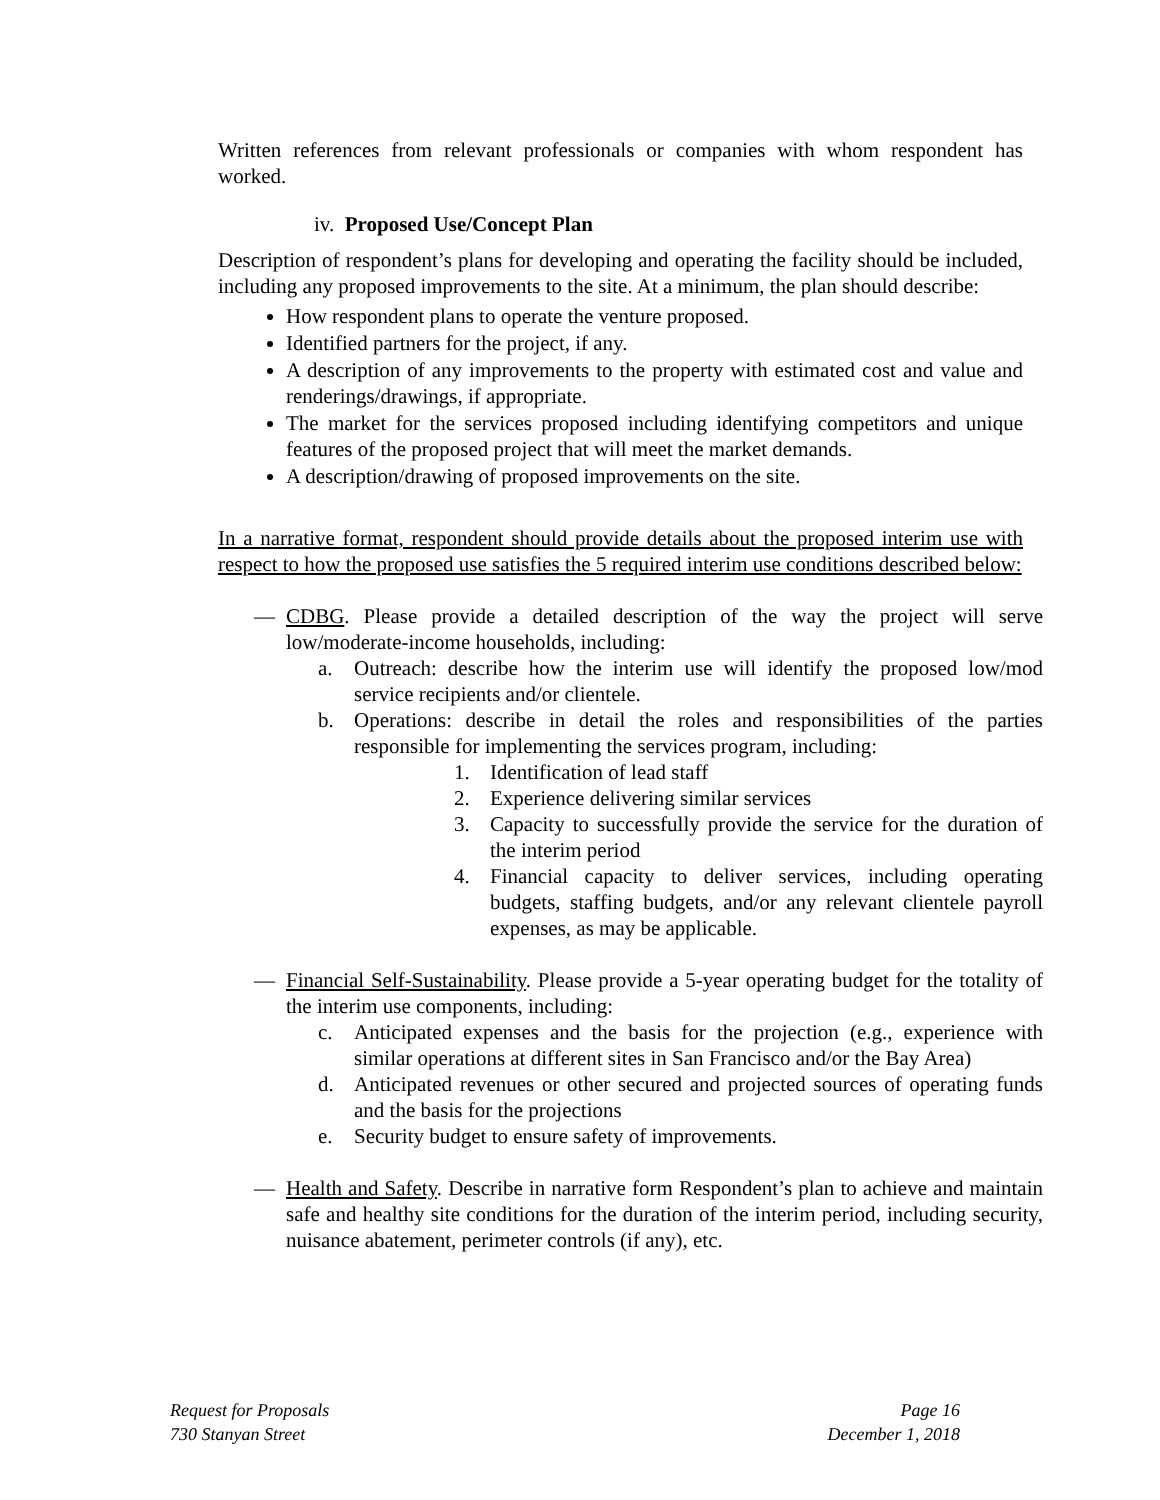Written references from relevant professionals or companies with whom respondent has worked.
iv. Proposed Use/Concept Plan
Description of respondent’s plans for developing and operating the facility should be included, including any proposed improvements to the site. At a minimum, the plan should describe:
How respondent plans to operate the venture proposed.
Identified partners for the project, if any.
A description of any improvements to the property with estimated cost and value and renderings/drawings, if appropriate.
The market for the services proposed including identifying competitors and unique features of the proposed project that will meet the market demands.
A description/drawing of proposed improvements on the site.
In a narrative format, respondent should provide details about the proposed interim use with respect to how the proposed use satisfies the 5 required interim use conditions described below:
— CDBG. Please provide a detailed description of the way the project will serve low/moderate-income households, including:
a. Outreach: describe how the interim use will identify the proposed low/mod service recipients and/or clientele.
b. Operations: describe in detail the roles and responsibilities of the parties responsible for implementing the services program, including:
1. Identification of lead staff
2. Experience delivering similar services
3. Capacity to successfully provide the service for the duration of the interim period
4. Financial capacity to deliver services, including operating budgets, staffing budgets, and/or any relevant clientele payroll expenses, as may be applicable.
— Financial Self-Sustainability. Please provide a 5-year operating budget for the totality of the interim use components, including:
c. Anticipated expenses and the basis for the projection (e.g., experience with similar operations at different sites in San Francisco and/or the Bay Area)
d. Anticipated revenues or other secured and projected sources of operating funds and the basis for the projections
e. Security budget to ensure safety of improvements.
— Health and Safety. Describe in narrative form Respondent’s plan to achieve and maintain safe and healthy site conditions for the duration of the interim period, including security, nuisance abatement, perimeter controls (if any), etc.
Request for Proposals
730 Stanyan Street
Page 16
December 1, 2018